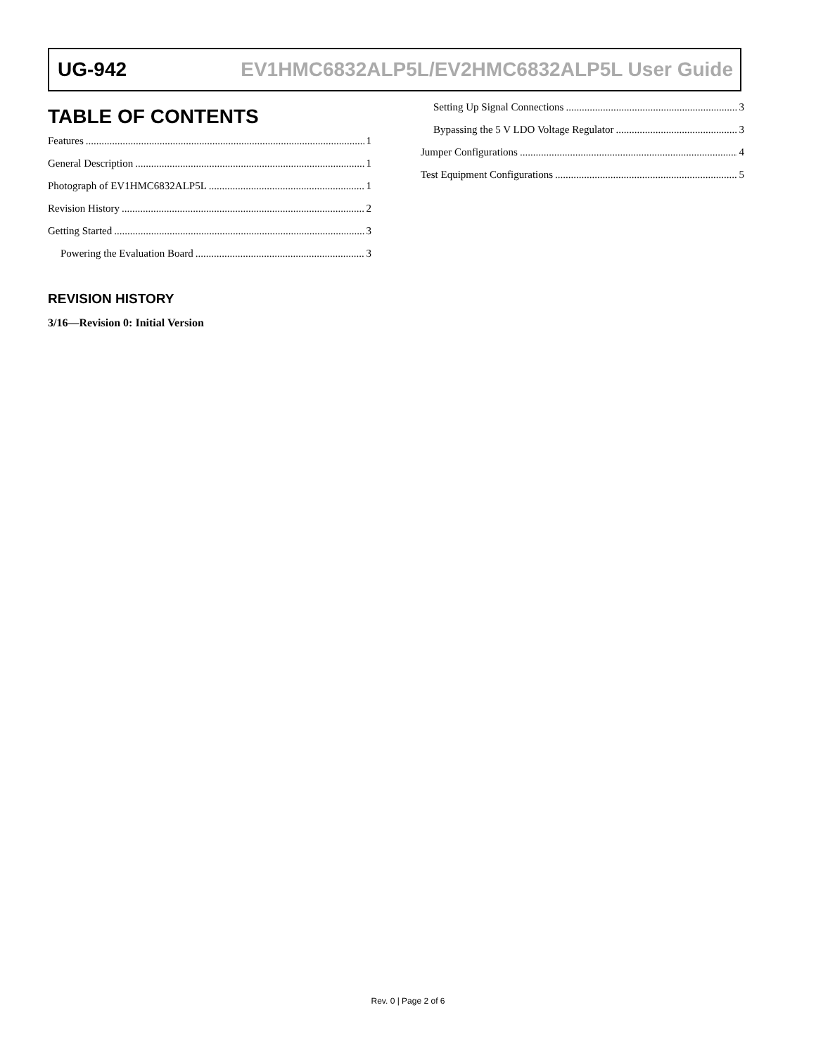UG-942 EV1HMC6832ALP5L/EV2HMC6832ALP5L User Guide
TABLE OF CONTENTS
Features 1
General Description 1
Photograph of EV1HMC6832ALP5L 1
Revision History 2
Getting Started 3
Powering the Evaluation Board 3
Setting Up Signal Connections 3
Bypassing the 5 V LDO Voltage Regulator 3
Jumper Configurations 4
Test Equipment Configurations 5
REVISION HISTORY
3/16—Revision 0: Initial Version
Rev. 0 | Page 2 of 6